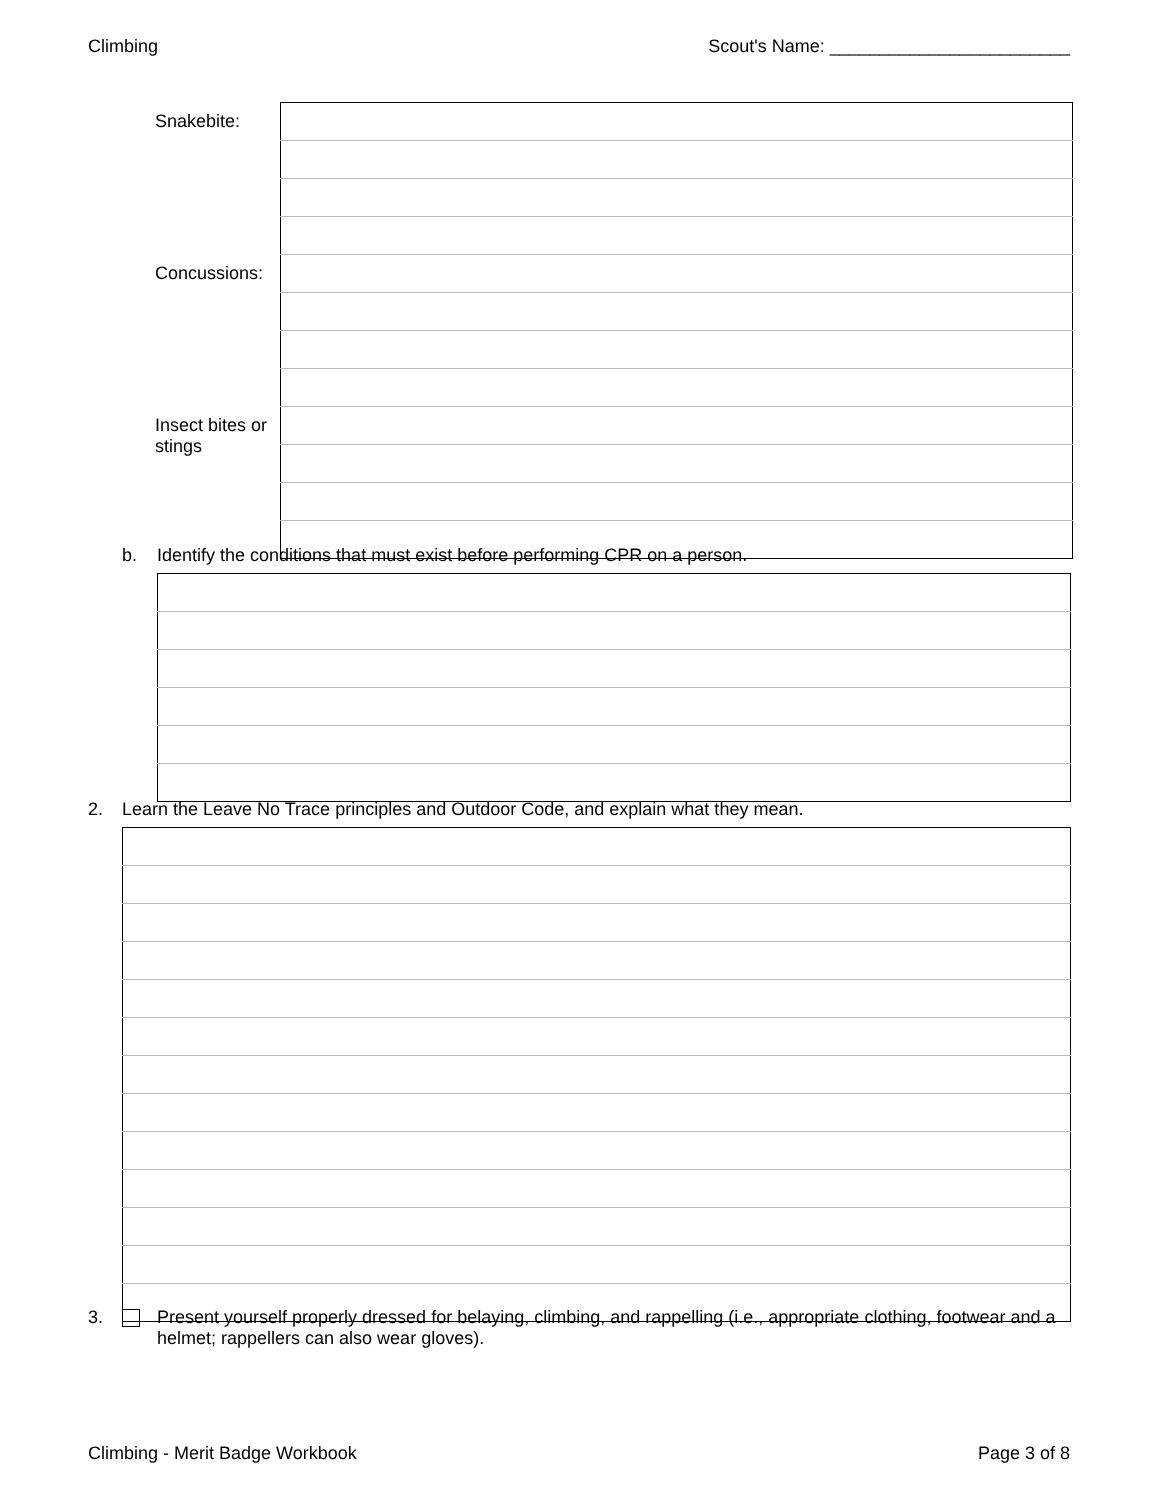Climbing Scout's Name: ________________________
| Snakebite: | |
| Concussions: | |
| Insect bites or stings | |
b. Identify the conditions that must exist before performing CPR on a person.
2. Learn the Leave No Trace principles and Outdoor Code, and explain what they mean.
3. Present yourself properly dressed for belaying, climbing, and rappelling (i.e., appropriate clothing, footwear and a helmet; rappellers can also wear gloves).
Climbing - Merit Badge Workbook Page 3 of 8